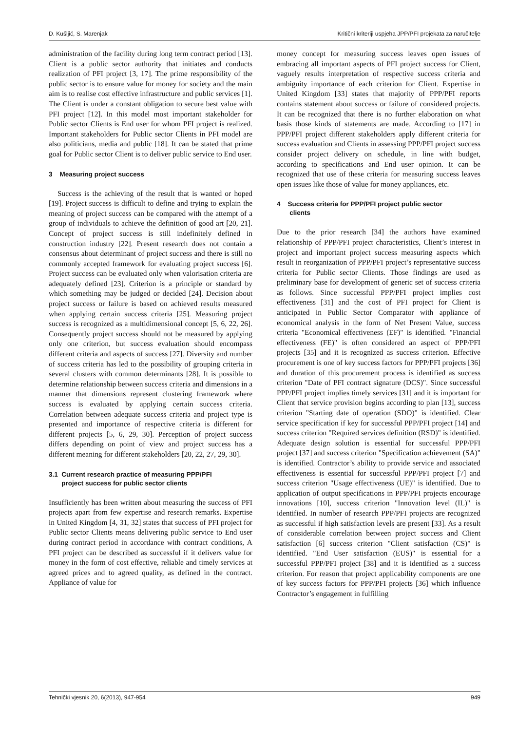D. Kušljić, S. Marenjak Kritični kriteriji uspjeha JPP/PFI projekata za naručitelje
administration of the facility during long term contract period [13]. Client is a public sector authority that initiates and conducts realization of PFI project [3, 17]. The prime responsibility of the public sector is to ensure value for money for society and the main aim is to realise cost effective infrastructure and public services [1]. The Client is under a constant obligation to secure best value with PFI project [12]. In this model most important stakeholder for Public sector Clients is End user for whom PFI project is realized. Important stakeholders for Public sector Clients in PFI model are also politicians, media and public [18]. It can be stated that prime goal for Public sector Client is to deliver public service to End user.
3 Measuring project success
Success is the achieving of the result that is wanted or hoped [19]. Project success is difficult to define and trying to explain the meaning of project success can be compared with the attempt of a group of individuals to achieve the definition of good art [20, 21]. Concept of project success is still indefinitely defined in construction industry [22]. Present research does not contain a consensus about determinant of project success and there is still no commonly accepted framework for evaluating project success [6]. Project success can be evaluated only when valorisation criteria are adequately defined [23]. Criterion is a principle or standard by which something may be judged or decided [24]. Decision about project success or failure is based on achieved results measured when applying certain success criteria [25]. Measuring project success is recognized as a multidimensional concept [5, 6, 22, 26]. Consequently project success should not be measured by applying only one criterion, but success evaluation should encompass different criteria and aspects of success [27]. Diversity and number of success criteria has led to the possibility of grouping criteria in several clusters with common determinants [28]. It is possible to determine relationship between success criteria and dimensions in a manner that dimensions represent clustering framework where success is evaluated by applying certain success criteria. Correlation between adequate success criteria and project type is presented and importance of respective criteria is different for different projects [5, 6, 29, 30]. Perception of project success differs depending on point of view and project success has a different meaning for different stakeholders [20, 22, 27, 29, 30].
3.1 Current research practice of measuring PPP/PFI
project success for public sector clients
Insufficiently has been written about measuring the success of PFI projects apart from few expertise and research remarks. Expertise in United Kingdom [4, 31, 32] states that success of PFI project for Public sector Clients means delivering public service to End user during contract period in accordance with contract conditions, A PFI project can be described as successful if it delivers value for money in the form of cost effective, reliable and timely services at agreed prices and to agreed quality, as defined in the contract. Appliance of value for
money concept for measuring success leaves open issues of embracing all important aspects of PFI project success for Client, vaguely results interpretation of respective success criteria and ambiguity importance of each criterion for Client. Expertise in United Kingdom [33] states that majority of PPP/PFI reports contains statement about success or failure of considered projects. It can be recognized that there is no further elaboration on what basis those kinds of statements are made. According to [17] in PPP/PFI project different stakeholders apply different criteria for success evaluation and Clients in assessing PPP/PFI project success consider project delivery on schedule, in line with budget, according to specifications and End user opinion. It can be recognized that use of these criteria for measuring success leaves open issues like those of value for money appliances, etc.
4 Success criteria for PPP/PFI project public sector
clients
Due to the prior research [34] the authors have examined relationship of PPP/PFI project characteristics, Client’s interest in project and important project success measuring aspects which result in reorganization of PPP/PFI project’s representative success criteria for Public sector Clients. Those findings are used as preliminary base for development of generic set of success criteria as follows. Since successful PPP/PFI project implies cost effectiveness [31] and the cost of PFI project for Client is anticipated in Public Sector Comparator with appliance of economical analysis in the form of Net Present Value, success criteria "Economical effectiveness (EF)" is identified. "Financial effectiveness (FE)" is often considered an aspect of PPP/PFI projects [35] and it is recognized as success criterion. Effective procurement is one of key success factors for PPP/PFI projects [36] and duration of this procurement process is identified as success criterion "Date of PFI contract signature (DCS)". Since successful PPP/PFI project implies timely services [31] and it is important for Client that service provision begins according to plan [13], success criterion "Starting date of operation (SDO)" is identified. Clear service specification if key for successful PPP/PFI project [14] and success criterion "Required services definition (RSD)" is identified. Adequate design solution is essential for successful PPP/PFI project [37] and success criterion "Specification achievement (SA)" is identified. Contractor’s ability to provide service and associated effectiveness is essential for successful PPP/PFI project [7] and success criterion "Usage effectiveness (UE)" is identified. Due to application of output specifications in PPP/PFI projects encourage innovations [10], success criterion "Innovation level (IL)" is identified. In number of research PPP/PFI projects are recognized as successful if high satisfaction levels are present [33]. As a result of considerable correlation between project success and Client satisfaction [6] success criterion "Client satisfaction (CS)" is identified. "End User satisfaction (EUS)" is essential for a successful PPP/PFI project [38] and it is identified as a success criterion. For reason that project applicability components are one of key success factors for PPP/PFI projects [36] which influence Contractor’s engagement in fulfilling
Tehnički vjesnik 20, 6(2013), 947-954 949